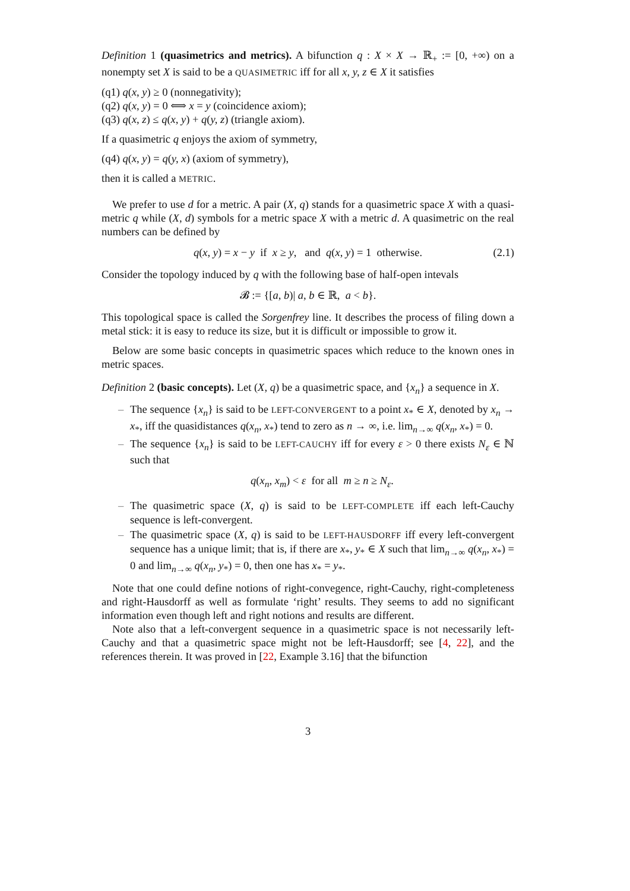Definition 1 (quasimetrics and metrics). A bifunction q : X × X → ℝ<sub>+</sub> := [0, +∞) on a nonempty set X is said to be a QUASIMETRIC iff for all x, y, z ∈ X it satisfies
(q1) q(x, y) ≥ 0 (nonnegativity);
(q2) q(x, y) = 0 ⟺ x = y (coincidence axiom);
(q3) q(x, z) ≤ q(x, y) + q(y, z) (triangle axiom).
If a quasimetric q enjoys the axiom of symmetry,
(q4) q(x, y) = q(y, x) (axiom of symmetry),
then it is called a METRIC.
We prefer to use d for a metric. A pair (X, q) stands for a quasimetric space X with a quasi-metric q while (X, d) symbols for a metric space X with a metric d. A quasimetric on the real numbers can be defined by
q(x, y) = x − y if x ≥ y, and q(x, y) = 1 otherwise. (2.1)
Consider the topology induced by q with the following base of half-open intevals
𝓑 := {[a, b)| a, b ∈ ℝ, a < b}.
This topological space is called the Sorgenfrey line. It describes the process of filing down a metal stick: it is easy to reduce its size, but it is difficult or impossible to grow it.
Below are some basic concepts in quasimetric spaces which reduce to the known ones in metric spaces.
Definition 2 (basic concepts). Let (X, q) be a quasimetric space, and {x<sub>n</sub>} a sequence in X.
– The sequence {x<sub>n</sub>} is said to be LEFT-CONVERGENT to a point x<sub>*</sub> ∈ X, denoted by x<sub>n</sub> → x<sub>*</sub>, iff the quasidistances q(x<sub>n</sub>, x<sub>*</sub>) tend to zero as n → ∞, i.e. lim<sub>n→∞</sub> q(x<sub>n</sub>, x<sub>*</sub>) = 0.
– The sequence {x<sub>n</sub>} is said to be LEFT-CAUCHY iff for every ε > 0 there exists N<sub>ε</sub> ∈ ℕ such that
q(x<sub>n</sub>, x<sub>m</sub>) < ε for all m ≥ n ≥ N<sub>ε</sub>.
– The quasimetric space (X, q) is said to be LEFT-COMPLETE iff each left-Cauchy sequence is left-convergent.
– The quasimetric space (X, q) is said to be LEFT-HAUSDORFF iff every left-convergent sequence has a unique limit; that is, if there are x<sub>*</sub>, y<sub>*</sub> ∈ X such that lim<sub>n→∞</sub> q(x<sub>n</sub>, x<sub>*</sub>) = 0 and lim<sub>n→∞</sub> q(x<sub>n</sub>, y<sub>*</sub>) = 0, then one has x<sub>*</sub> = y<sub>*</sub>.
Note that one could define notions of right-convegence, right-Cauchy, right-completeness and right-Hausdorff as well as formulate ‘right’ results. They seems to add no significant information even though left and right notions and results are different.
Note also that a left-convergent sequence in a quasimetric space is not necessarily left-Cauchy and that a quasimetric space might not be left-Hausdorff; see [4, 22], and the references therein. It was proved in [22, Example 3.16] that the bifunction
3